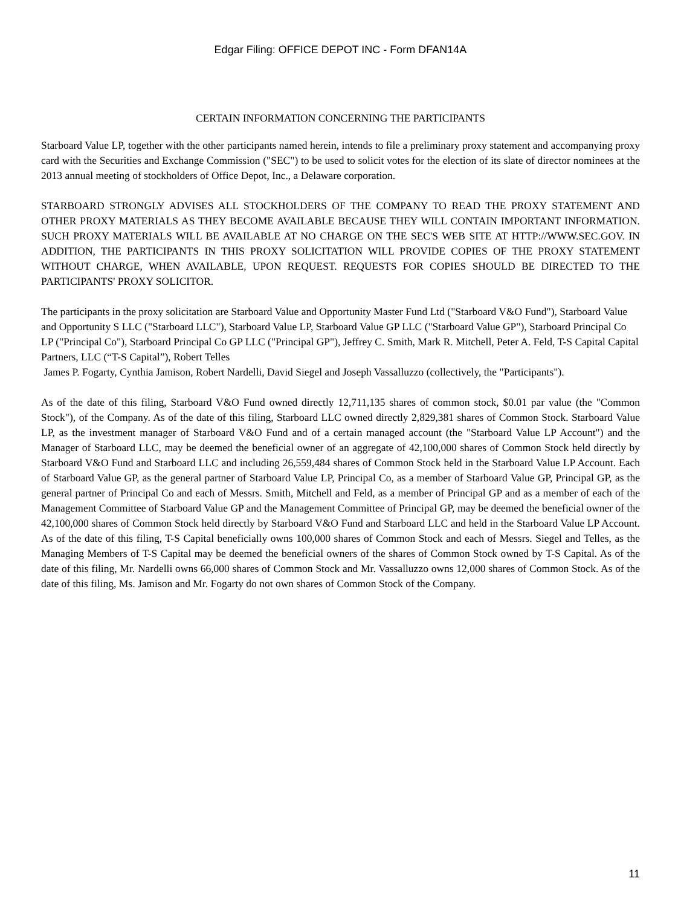Edgar Filing: OFFICE DEPOT INC - Form DFAN14A
CERTAIN INFORMATION CONCERNING THE PARTICIPANTS
Starboard Value LP, together with the other participants named herein, intends to file a preliminary proxy statement and accompanying proxy card with the Securities and Exchange Commission ("SEC") to be used to solicit votes for the election of its slate of director nominees at the 2013 annual meeting of stockholders of Office Depot, Inc., a Delaware corporation.
STARBOARD STRONGLY ADVISES ALL STOCKHOLDERS OF THE COMPANY TO READ THE PROXY STATEMENT AND OTHER PROXY MATERIALS AS THEY BECOME AVAILABLE BECAUSE THEY WILL CONTAIN IMPORTANT INFORMATION. SUCH PROXY MATERIALS WILL BE AVAILABLE AT NO CHARGE ON THE SEC'S WEB SITE AT HTTP://WWW.SEC.GOV. IN ADDITION, THE PARTICIPANTS IN THIS PROXY SOLICITATION WILL PROVIDE COPIES OF THE PROXY STATEMENT WITHOUT CHARGE, WHEN AVAILABLE, UPON REQUEST. REQUESTS FOR COPIES SHOULD BE DIRECTED TO THE PARTICIPANTS' PROXY SOLICITOR.
The participants in the proxy solicitation are Starboard Value and Opportunity Master Fund Ltd ("Starboard V&O Fund"), Starboard Value and Opportunity S LLC ("Starboard LLC"), Starboard Value LP, Starboard Value GP LLC ("Starboard Value GP"), Starboard Principal Co LP ("Principal Co"), Starboard Principal Co GP LLC ("Principal GP"), Jeffrey C. Smith, Mark R. Mitchell, Peter A. Feld, T-S Capital Capital Partners, LLC (“T-S Capital”), Robert Telles
James P. Fogarty, Cynthia Jamison, Robert Nardelli, David Siegel and Joseph Vassalluzzo (collectively, the "Participants").
As of the date of this filing, Starboard V&O Fund owned directly 12,711,135 shares of common stock, $0.01 par value (the "Common Stock"), of the Company. As of the date of this filing, Starboard LLC owned directly 2,829,381 shares of Common Stock. Starboard Value LP, as the investment manager of Starboard V&O Fund and of a certain managed account (the "Starboard Value LP Account") and the Manager of Starboard LLC, may be deemed the beneficial owner of an aggregate of 42,100,000 shares of Common Stock held directly by Starboard V&O Fund and Starboard LLC and including 26,559,484 shares of Common Stock held in the Starboard Value LP Account. Each of Starboard Value GP, as the general partner of Starboard Value LP, Principal Co, as a member of Starboard Value GP, Principal GP, as the general partner of Principal Co and each of Messrs. Smith, Mitchell and Feld, as a member of Principal GP and as a member of each of the Management Committee of Starboard Value GP and the Management Committee of Principal GP, may be deemed the beneficial owner of the 42,100,000 shares of Common Stock held directly by Starboard V&O Fund and Starboard LLC and held in the Starboard Value LP Account. As of the date of this filing, T-S Capital beneficially owns 100,000 shares of Common Stock and each of Messrs. Siegel and Telles, as the Managing Members of T-S Capital may be deemed the beneficial owners of the shares of Common Stock owned by T-S Capital. As of the date of this filing, Mr. Nardelli owns 66,000 shares of Common Stock and Mr. Vassalluzzo owns 12,000 shares of Common Stock. As of the date of this filing, Ms. Jamison and Mr. Fogarty do not own shares of Common Stock of the Company.
11